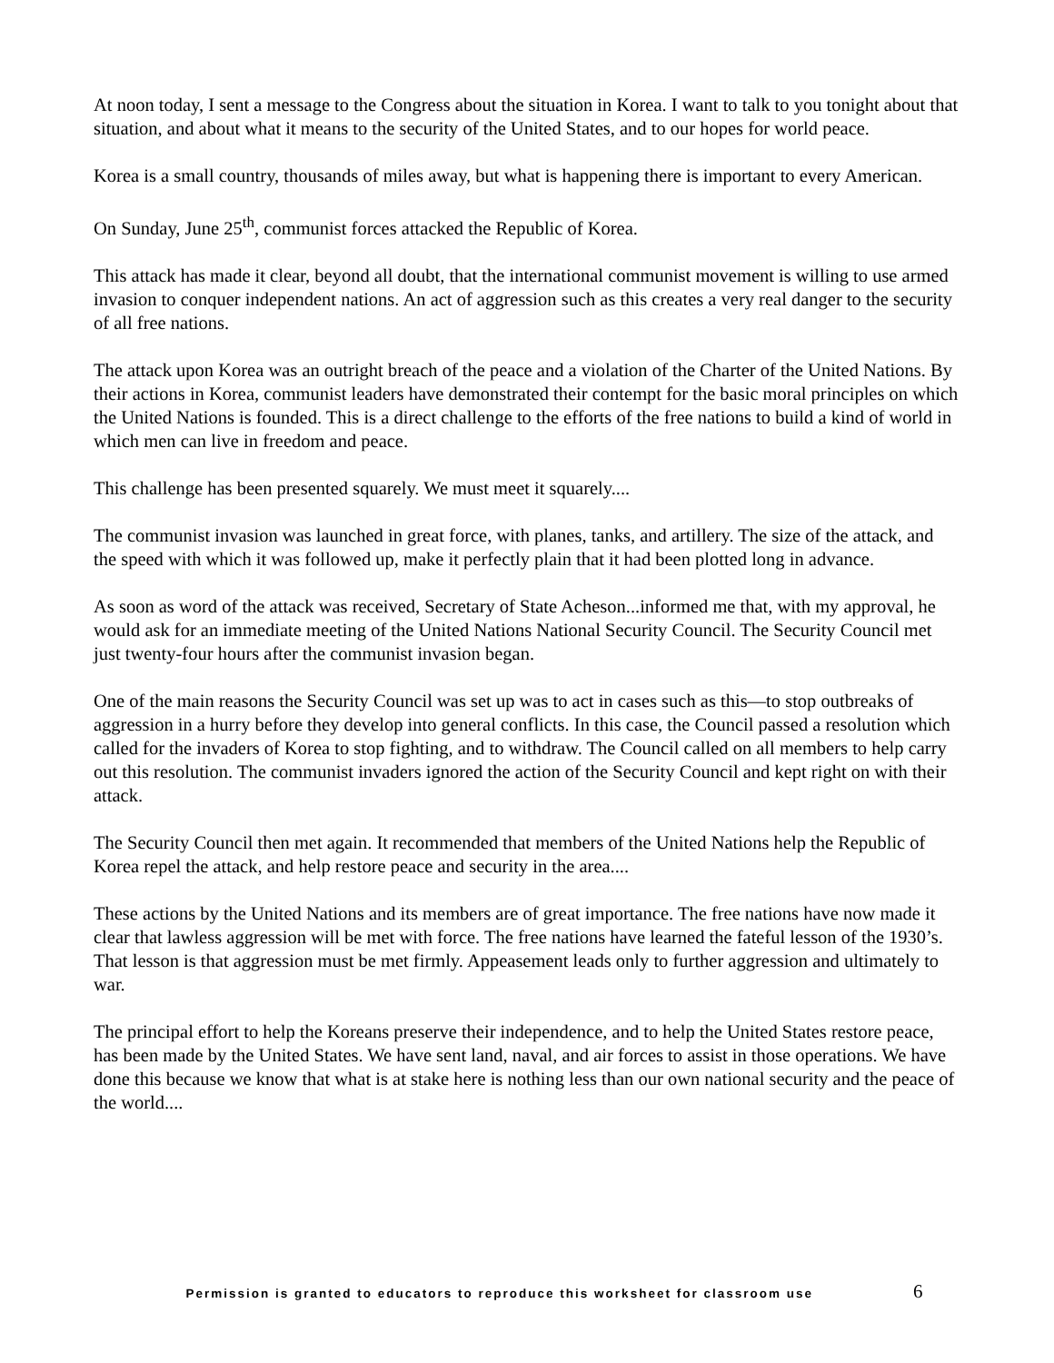At noon today, I sent a message to the Congress about the situation in Korea. I want to talk to you tonight about that situation, and about what it means to the security of the United States, and to our hopes for world peace.
Korea is a small country, thousands of miles away, but what is happening there is important to every American.
On Sunday, June 25<sup>th</sup>, communist forces attacked the Republic of Korea.
This attack has made it clear, beyond all doubt, that the international communist movement is willing to use armed invasion to conquer independent nations. An act of aggression such as this creates a very real danger to the security of all free nations.
The attack upon Korea was an outright breach of the peace and a violation of the Charter of the United Nations. By their actions in Korea, communist leaders have demonstrated their contempt for the basic moral principles on which the United Nations is founded. This is a direct challenge to the efforts of the free nations to build a kind of world in which men can live in freedom and peace.
This challenge has been presented squarely. We must meet it squarely....
The communist invasion was launched in great force, with planes, tanks, and artillery. The size of the attack, and the speed with which it was followed up, make it perfectly plain that it had been plotted long in advance.
As soon as word of the attack was received, Secretary of State Acheson...informed me that, with my approval, he would ask for an immediate meeting of the United Nations National Security Council. The Security Council met just twenty-four hours after the communist invasion began.
One of the main reasons the Security Council was set up was to act in cases such as this—to stop outbreaks of aggression in a hurry before they develop into general conflicts. In this case, the Council passed a resolution which called for the invaders of Korea to stop fighting, and to withdraw. The Council called on all members to help carry out this resolution. The communist invaders ignored the action of the Security Council and kept right on with their attack.
The Security Council then met again. It recommended that members of the United Nations help the Republic of Korea repel the attack, and help restore peace and security in the area....
These actions by the United Nations and its members are of great importance. The free nations have now made it clear that lawless aggression will be met with force. The free nations have learned the fateful lesson of the 1930’s. That lesson is that aggression must be met firmly. Appeasement leads only to further aggression and ultimately to war.
The principal effort to help the Koreans preserve their independence, and to help the United States restore peace, has been made by the United States. We have sent land, naval, and air forces to assist in those operations. We have done this because we know that what is at stake here is nothing less than our own national security and the peace of the world....
Permission is granted to educators to reproduce this worksheet for classroom use 6